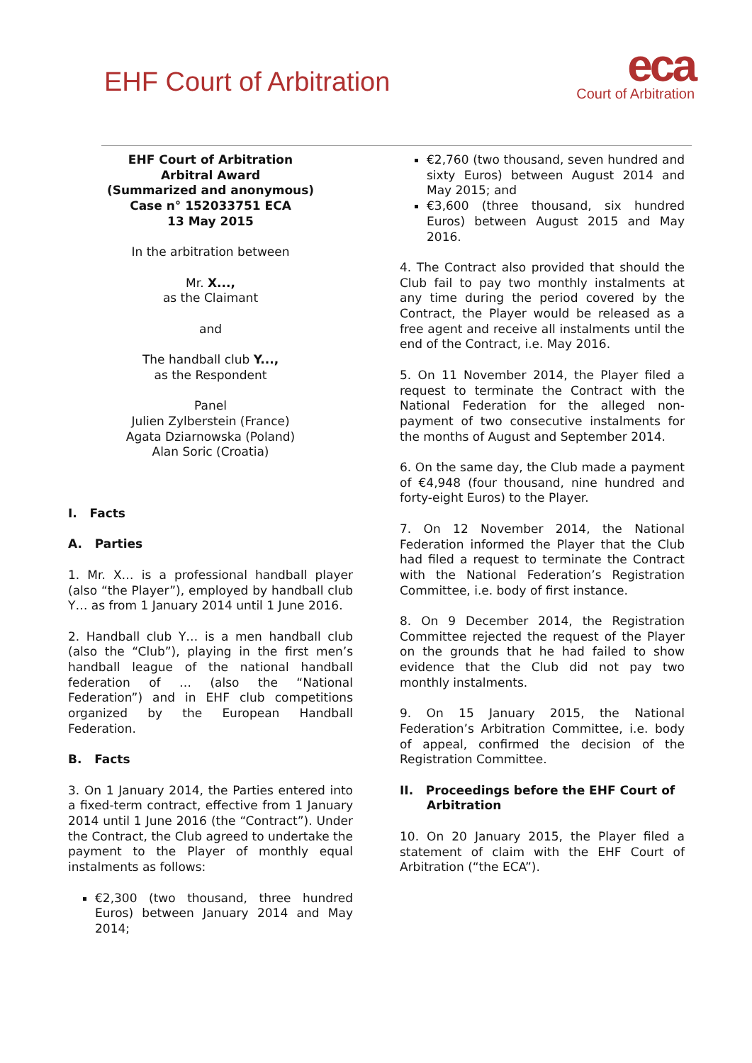EHF Court of Arbitration
eca
Court of Arbitration
EHF Court of Arbitration
Arbitral Award
(Summarized and anonymous)
Case n° 152033751 ECA
13 May 2015
In the arbitration between
Mr. X...,
as the Claimant
and
The handball club Y...,
as the Respondent
Panel
Julien Zylberstein (France)
Agata Dziarnowska (Poland)
Alan Soric (Croatia)
I. Facts
A. Parties
1. Mr. X… is a professional handball player (also “the Player”), employed by handball club Y… as from 1 January 2014 until 1 June 2016.
2. Handball club Y… is a men handball club (also the “Club”), playing in the first men’s handball league of the national handball federation of … (also the “National Federation”) and in EHF club competitions organized by the European Handball Federation.
B. Facts
3. On 1 January 2014, the Parties entered into a fixed-term contract, effective from 1 January 2014 until 1 June 2016 (the “Contract”). Under the Contract, the Club agreed to undertake the payment to the Player of monthly equal instalments as follows:
€2,300 (two thousand, three hundred Euros) between January 2014 and May 2014;
€2,760 (two thousand, seven hundred and sixty Euros) between August 2014 and May 2015; and
€3,600 (three thousand, six hundred Euros) between August 2015 and May 2016.
4. The Contract also provided that should the Club fail to pay two monthly instalments at any time during the period covered by the Contract, the Player would be released as a free agent and receive all instalments until the end of the Contract, i.e. May 2016.
5. On 11 November 2014, the Player filed a request to terminate the Contract with the National Federation for the alleged non-payment of two consecutive instalments for the months of August and September 2014.
6. On the same day, the Club made a payment of €4,948 (four thousand, nine hundred and forty-eight Euros) to the Player.
7. On 12 November 2014, the National Federation informed the Player that the Club had filed a request to terminate the Contract with the National Federation’s Registration Committee, i.e. body of first instance.
8. On 9 December 2014, the Registration Committee rejected the request of the Player on the grounds that he had failed to show evidence that the Club did not pay two monthly instalments.
9. On 15 January 2015, the National Federation’s Arbitration Committee, i.e. body of appeal, confirmed the decision of the Registration Committee.
II. Proceedings before the EHF Court of Arbitration
10. On 20 January 2015, the Player filed a statement of claim with the EHF Court of Arbitration (“the ECA”).